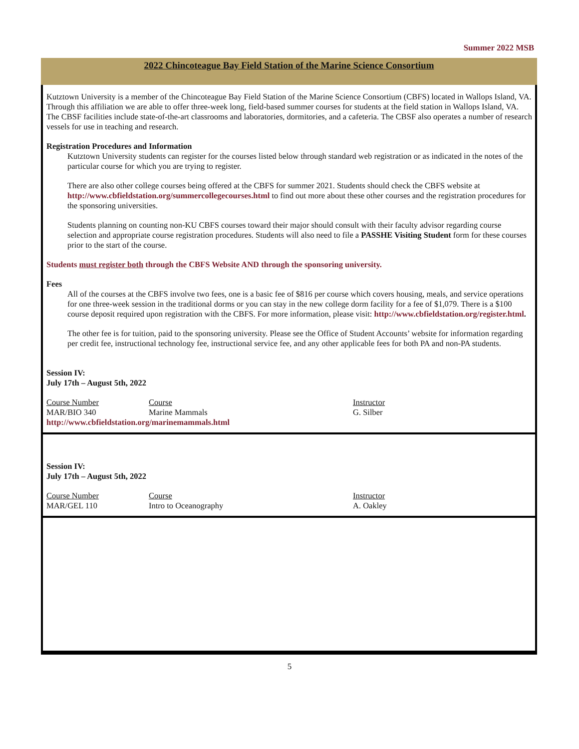Summer 2022 MSB
2022 Chincoteague Bay Field Station of the Marine Science Consortium
Kutztown University is a member of the Chincoteague Bay Field Station of the Marine Science Consortium (CBFS) located in Wallops Island, VA. Through this affiliation we are able to offer three-week long, field-based summer courses for students at the field station in Wallops Island, VA. The CBSF facilities include state-of-the-art classrooms and laboratories, dormitories, and a cafeteria. The CBSF also operates a number of research vessels for use in teaching and research.
Registration Procedures and Information
Kutztown University students can register for the courses listed below through standard web registration or as indicated in the notes of the particular course for which you are trying to register.
There are also other college courses being offered at the CBFS for summer 2021. Students should check the CBFS website at http://www.cbfieldstation.org/summercollegecourses.html to find out more about these other courses and the registration procedures for the sponsoring universities.
Students planning on counting non-KU CBFS courses toward their major should consult with their faculty advisor regarding course selection and appropriate course registration procedures. Students will also need to file a PASSHE Visiting Student form for these courses prior to the start of the course.
Students must register both through the CBFS Website AND through the sponsoring university.
Fees
All of the courses at the CBFS involve two fees, one is a basic fee of $816 per course which covers housing, meals, and service operations for one three-week session in the traditional dorms or you can stay in the new college dorm facility for a fee of $1,079. There is a $100 course deposit required upon registration with the CBFS. For more information, please visit: http://www.cbfieldstation.org/register.html.
The other fee is for tuition, paid to the sponsoring university. Please see the Office of Student Accounts’ website for information regarding per credit fee, instructional technology fee, instructional service fee, and any other applicable fees for both PA and non-PA students.
Session IV:
July 17th – August 5th, 2022
| Course Number | Course | Instructor |
| --- | --- | --- |
| MAR/BIO 340 | Marine Mammals | G. Silber |
| http://www.cbfieldstation.org/marinemammals.html | | |
Session IV:
July 17th – August 5th, 2022
| Course Number | Course | Instructor |
| --- | --- | --- |
| MAR/GEL 110 | Intro to Oceanography | A. Oakley |
5